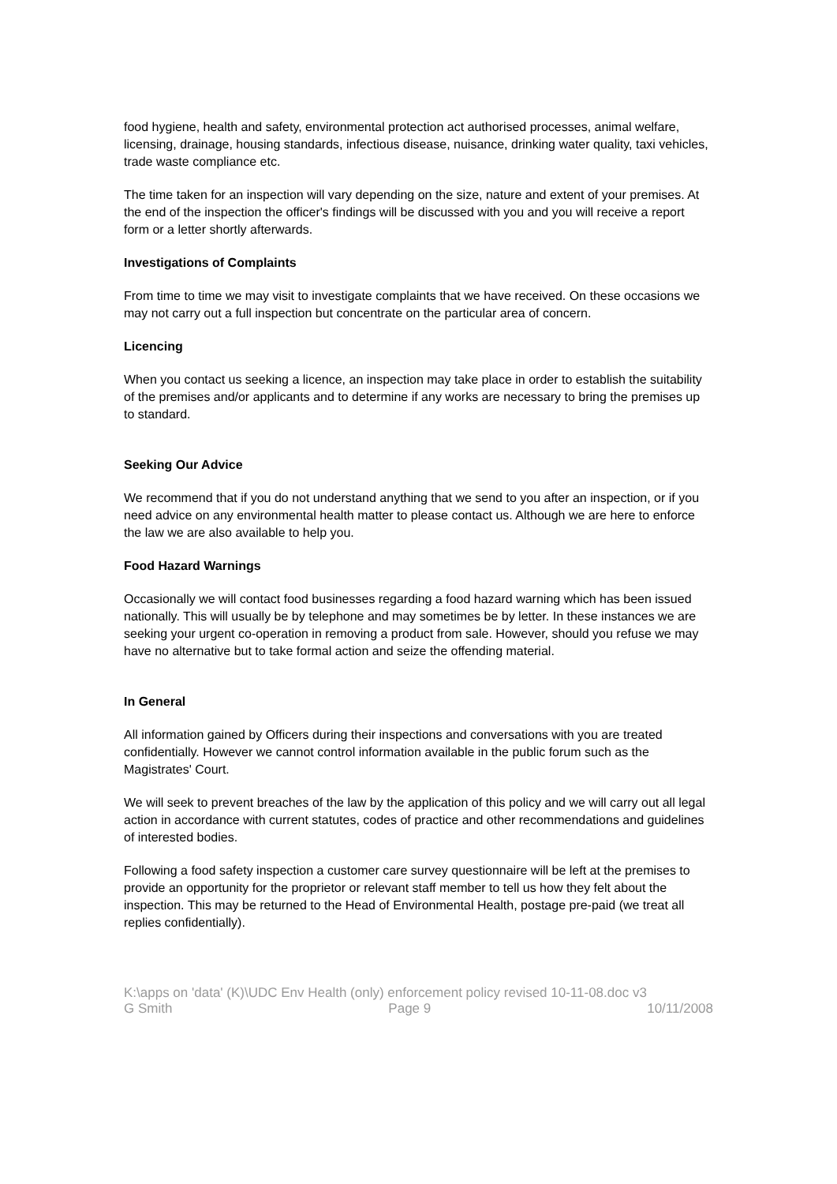food hygiene, health and safety, environmental protection act authorised processes, animal welfare, licensing, drainage, housing standards, infectious disease, nuisance, drinking water quality, taxi vehicles, trade waste compliance etc.
The time taken for an inspection will vary depending on the size, nature and extent of your premises. At the end of the inspection the officer's findings will be discussed with you and you will receive a report form or a letter shortly afterwards.
Investigations of Complaints
From time to time we may visit to investigate complaints that we have received. On these occasions we may not carry out a full inspection but concentrate on the particular area of concern.
Licencing
When you contact us seeking a licence, an inspection may take place in order to establish the suitability of the premises and/or applicants and to determine if any works are necessary to bring the premises up to standard.
Seeking Our Advice
We recommend that if you do not understand anything that we send to you after an inspection, or if you need advice on any environmental health matter to please contact us. Although we are here to enforce the law we are also available to help you.
Food Hazard Warnings
Occasionally we will contact food businesses regarding a food hazard warning which has been issued nationally. This will usually be by telephone and may sometimes be by letter. In these instances we are seeking your urgent co-operation in removing a product from sale. However, should you refuse we may have no alternative but to take formal action and seize the offending material.
In General
All information gained by Officers during their inspections and conversations with you are treated confidentially. However we cannot control information available in the public forum such as the Magistrates' Court.
We will seek to prevent breaches of the law by the application of this policy and we will carry out all legal action in accordance with current statutes, codes of practice and other recommendations and guidelines of interested bodies.
Following a food safety inspection a customer care survey questionnaire will be left at the premises to provide an opportunity for the proprietor or relevant staff member to tell us how they felt about the inspection. This may be returned to the Head of Environmental Health, postage pre-paid (we treat all replies confidentially).
K:\apps on 'data' (K)\UDC Env Health (only) enforcement policy revised 10-11-08.doc v3
G Smith Page 9 10/11/2008